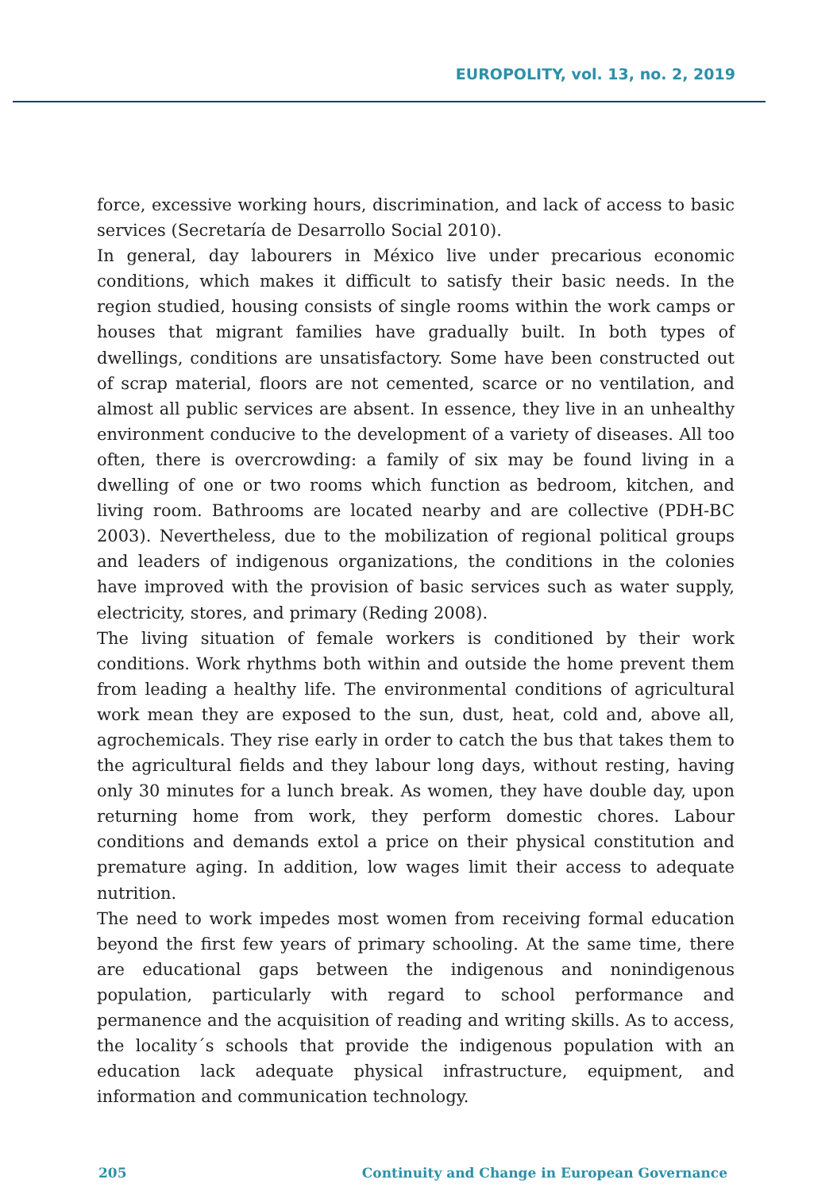EUROPOLITY, vol. 13, no. 2, 2019
force, excessive working hours, discrimination, and lack of access to basic services (Secretaría de Desarrollo Social 2010).
In general, day labourers in México live under precarious economic conditions, which makes it difficult to satisfy their basic needs. In the region studied, housing consists of single rooms within the work camps or houses that migrant families have gradually built. In both types of dwellings, conditions are unsatisfactory. Some have been constructed out of scrap material, floors are not cemented, scarce or no ventilation, and almost all public services are absent. In essence, they live in an unhealthy environment conducive to the development of a variety of diseases. All too often, there is overcrowding: a family of six may be found living in a dwelling of one or two rooms which function as bedroom, kitchen, and living room. Bathrooms are located nearby and are collective (PDH-BC 2003). Nevertheless, due to the mobilization of regional political groups and leaders of indigenous organizations, the conditions in the colonies have improved with the provision of basic services such as water supply, electricity, stores, and primary (Reding 2008).
The living situation of female workers is conditioned by their work conditions. Work rhythms both within and outside the home prevent them from leading a healthy life. The environmental conditions of agricultural work mean they are exposed to the sun, dust, heat, cold and, above all, agrochemicals. They rise early in order to catch the bus that takes them to the agricultural fields and they labour long days, without resting, having only 30 minutes for a lunch break. As women, they have double day, upon returning home from work, they perform domestic chores. Labour conditions and demands extol a price on their physical constitution and premature aging. In addition, low wages limit their access to adequate nutrition.
The need to work impedes most women from receiving formal education beyond the first few years of primary schooling. At the same time, there are educational gaps between the indigenous and nonindigenous population, particularly with regard to school performance and permanence and the acquisition of reading and writing skills. As to access, the locality´s schools that provide the indigenous population with an education lack adequate physical infrastructure, equipment, and information and communication technology.
205 Continuity and Change in European Governance